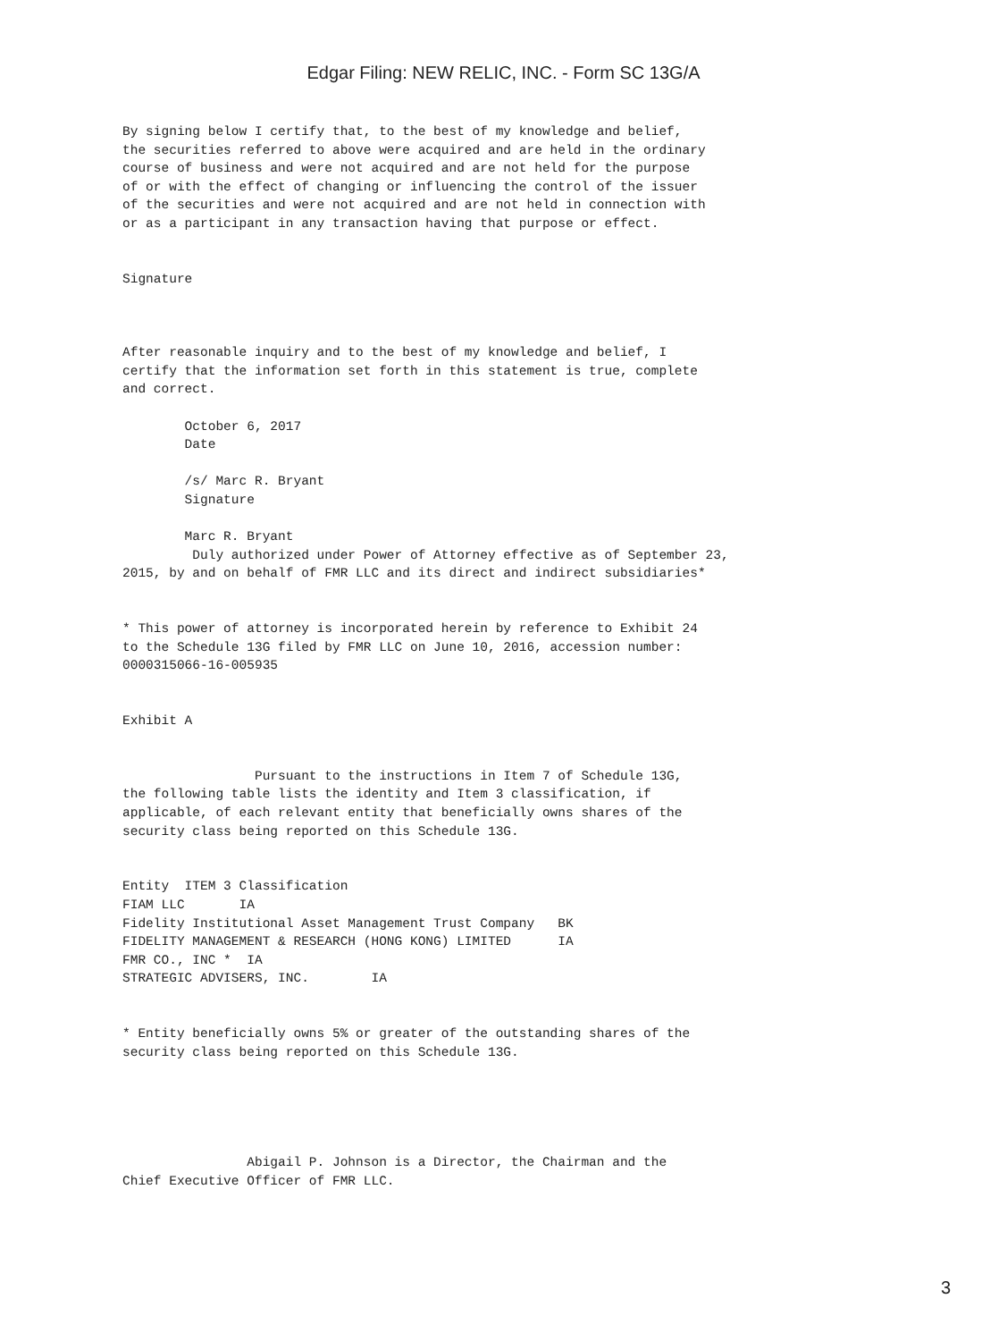Edgar Filing: NEW RELIC, INC. - Form SC 13G/A
By signing below I certify that, to the best of my knowledge and belief,
the securities referred to above were acquired and are held in the ordinary
course of business and were not acquired and are not held for the purpose
of or with the effect of changing or influencing the control of the issuer
of the securities and were not acquired and are not held in connection with
or as a participant in any transaction having that purpose or effect.


Signature



After reasonable inquiry and to the best of my knowledge and belief, I
certify that the information set forth in this statement is true, complete
and correct.

        October 6, 2017
        Date

        /s/ Marc R. Bryant
        Signature

        Marc R. Bryant
         Duly authorized under Power of Attorney effective as of September 23,
2015, by and on behalf of FMR LLC and its direct and indirect subsidiaries*


* This power of attorney is incorporated herein by reference to Exhibit 24
to the Schedule 13G filed by FMR LLC on June 10, 2016, accession number:
0000315066-16-005935


Exhibit A


                 Pursuant to the instructions in Item 7 of Schedule 13G,
the following table lists the identity and Item 3 classification, if
applicable, of each relevant entity that beneficially owns shares of the
security class being reported on this Schedule 13G.


Entity  ITEM 3 Classification
FIAM LLC       IA
Fidelity Institutional Asset Management Trust Company   BK
FIDELITY MANAGEMENT & RESEARCH (HONG KONG) LIMITED      IA
FMR CO., INC *  IA
STRATEGIC ADVISERS, INC.        IA


* Entity beneficially owns 5% or greater of the outstanding shares of the
security class being reported on this Schedule 13G.





                Abigail P. Johnson is a Director, the Chairman and the
Chief Executive Officer of FMR LLC.
3